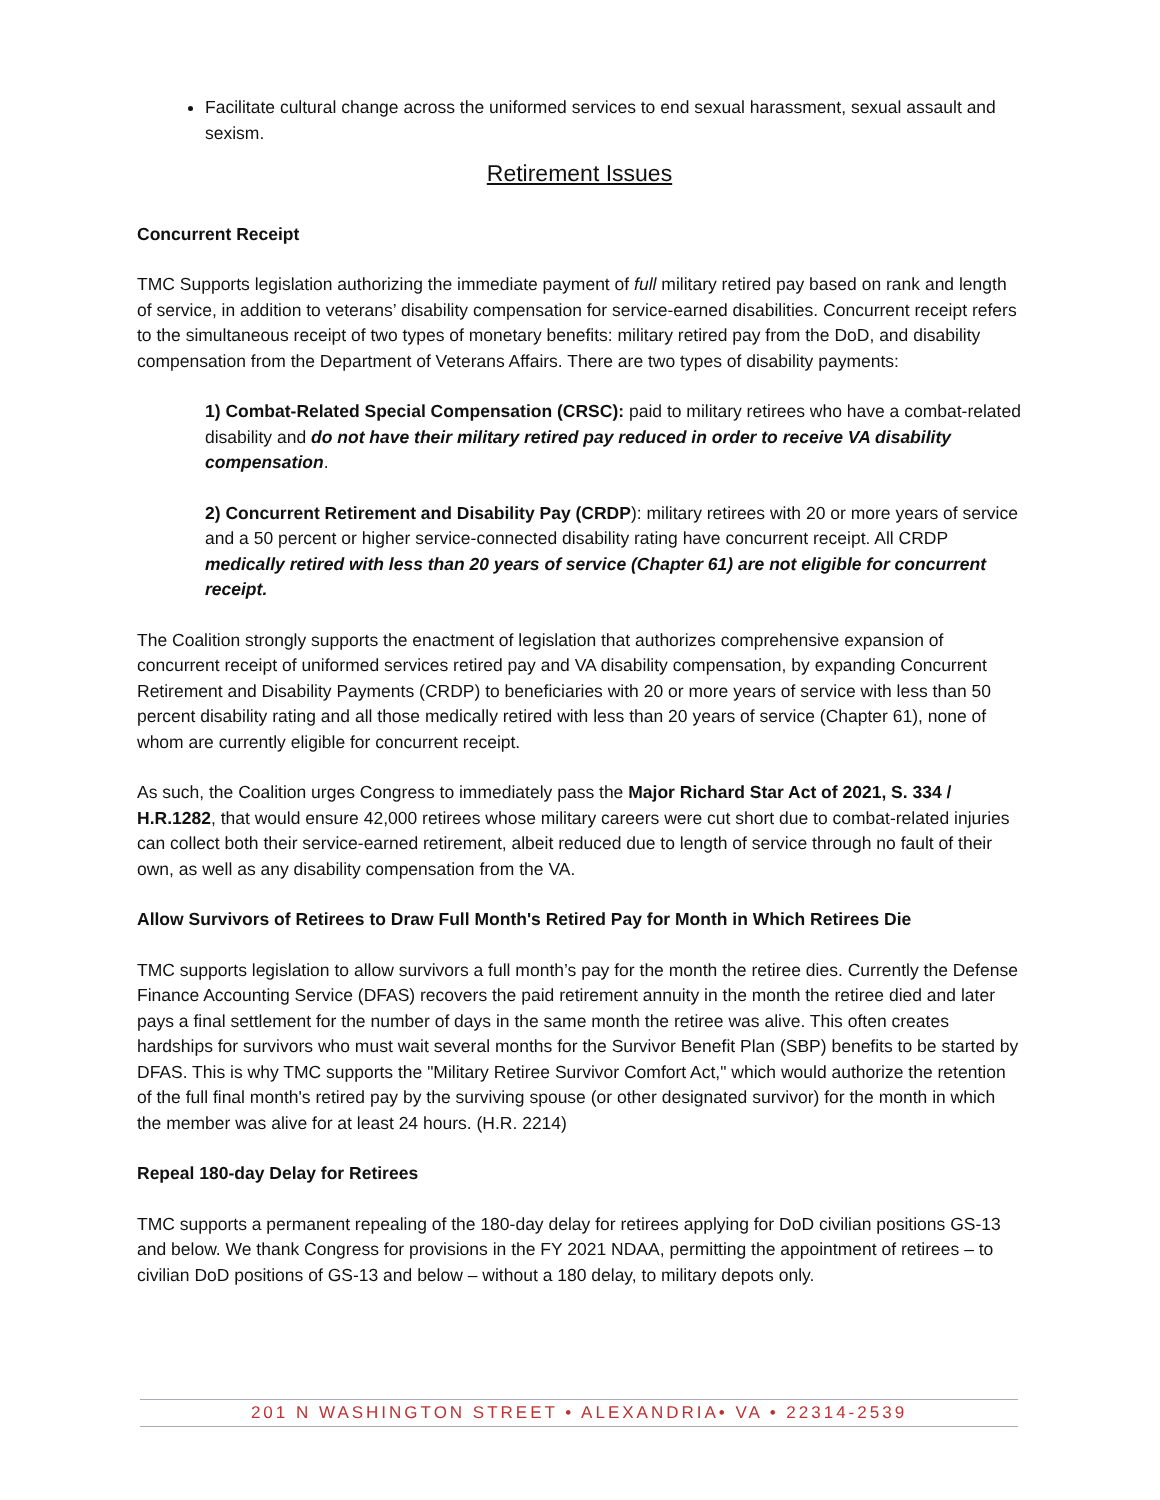Facilitate cultural change across the uniformed services to end sexual harassment, sexual assault and sexism.
Retirement Issues
Concurrent Receipt
TMC Supports legislation authorizing the immediate payment of full military retired pay based on rank and length of service, in addition to veterans’ disability compensation for service-earned disabilities. Concurrent receipt refers to the simultaneous receipt of two types of monetary benefits: military retired pay from the DoD, and disability compensation from the Department of Veterans Affairs. There are two types of disability payments:
1) Combat-Related Special Compensation (CRSC): paid to military retirees who have a combat-related disability and do not have their military retired pay reduced in order to receive VA disability compensation.
2) Concurrent Retirement and Disability Pay (CRDP): military retirees with 20 or more years of service and a 50 percent or higher service-connected disability rating have concurrent receipt. All CRDP medically retired with less than 20 years of service (Chapter 61) are not eligible for concurrent receipt.
The Coalition strongly supports the enactment of legislation that authorizes comprehensive expansion of concurrent receipt of uniformed services retired pay and VA disability compensation, by expanding Concurrent Retirement and Disability Payments (CRDP) to beneficiaries with 20 or more years of service with less than 50 percent disability rating and all those medically retired with less than 20 years of service (Chapter 61), none of whom are currently eligible for concurrent receipt.
As such, the Coalition urges Congress to immediately pass the Major Richard Star Act of 2021, S. 334 / H.R.1282, that would ensure 42,000 retirees whose military careers were cut short due to combat-related injuries can collect both their service-earned retirement, albeit reduced due to length of service through no fault of their own, as well as any disability compensation from the VA.
Allow Survivors of Retirees to Draw Full Month's Retired Pay for Month in Which Retirees Die
TMC supports legislation to allow survivors a full month’s pay for the month the retiree dies. Currently the Defense Finance Accounting Service (DFAS) recovers the paid retirement annuity in the month the retiree died and later pays a final settlement for the number of days in the same month the retiree was alive. This often creates hardships for survivors who must wait several months for the Survivor Benefit Plan (SBP) benefits to be started by DFAS. This is why TMC supports the "Military Retiree Survivor Comfort Act," which would authorize the retention of the full final month's retired pay by the surviving spouse (or other designated survivor) for the month in which the member was alive for at least 24 hours. (H.R. 2214)
Repeal 180-day Delay for Retirees
TMC supports a permanent repealing of the 180-day delay for retirees applying for DoD civilian positions GS-13 and below. We thank Congress for provisions in the FY 2021 NDAA, permitting the appointment of retirees – to civilian DoD positions of GS-13 and below – without a 180 delay, to military depots only.
201 N WASHINGTON STREET • ALEXANDRIA• VA • 22314-2539